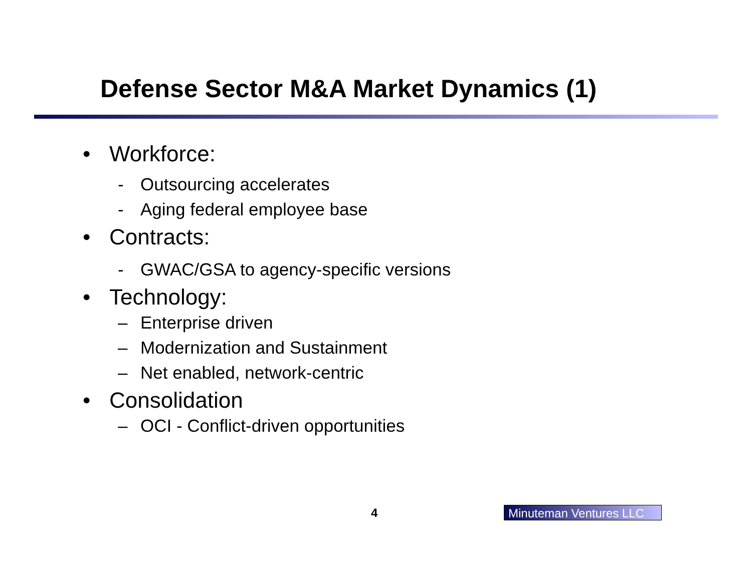Defense Sector M&A Market Dynamics (1)
• Workforce:
- Outsourcing accelerates
- Aging federal employee base
• Contracts:
- GWAC/GSA to agency-specific versions
• Technology:
– Enterprise driven
– Modernization and Sustainment
– Net enabled, network-centric
• Consolidation
– OCI - Conflict-driven opportunities
4
Minuteman Ventures LLC